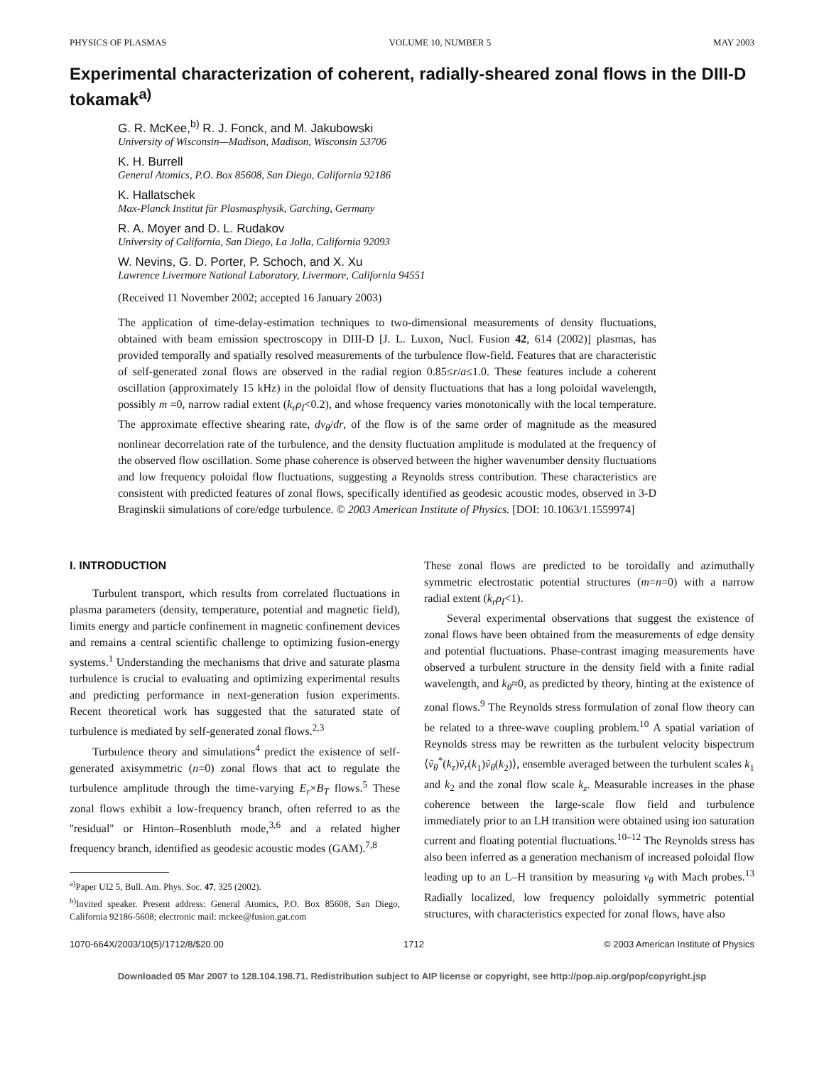PHYSICS OF PLASMAS VOLUME 10, NUMBER 5 MAY 2003
Experimental characterization of coherent, radially-sheared zonal flows in the DIII-D tokamak<sup>a)</sup>
G. R. McKee,<sup>b)</sup> R. J. Fonck, and M. Jakubowski
University of Wisconsin—Madison, Madison, Wisconsin 53706
K. H. Burrell
General Atomics, P.O. Box 85608, San Diego, California 92186
K. Hallatschek
Max-Planck Institut für Plasmasphysik, Garching, Germany
R. A. Moyer and D. L. Rudakov
University of California, San Diego, La Jolla, California 92093
W. Nevins, G. D. Porter, P. Schoch, and X. Xu
Lawrence Livermore National Laboratory, Livermore, California 94551
(Received 11 November 2002; accepted 16 January 2003)
The application of time-delay-estimation techniques to two-dimensional measurements of density fluctuations, obtained with beam emission spectroscopy in DIII-D [J. L. Luxon, Nucl. Fusion 42, 614 (2002)] plasmas, has provided temporally and spatially resolved measurements of the turbulence flow-field. Features that are characteristic of self-generated zonal flows are observed in the radial region 0.85≤r/a≤1.0. These features include a coherent oscillation (approximately 15 kHz) in the poloidal flow of density fluctuations that has a long poloidal wavelength, possibly m =0, narrow radial extent (k<sub>r</sub>ρ<sub>I</sub><0.2), and whose frequency varies monotonically with the local temperature. The approximate effective shearing rate, dv<sub>θ</sub>/dr, of the flow is of the same order of magnitude as the measured nonlinear decorrelation rate of the turbulence, and the density fluctuation amplitude is modulated at the frequency of the observed flow oscillation. Some phase coherence is observed between the higher wavenumber density fluctuations and low frequency poloidal flow fluctuations, suggesting a Reynolds stress contribution. These characteristics are consistent with predicted features of zonal flows, specifically identified as geodesic acoustic modes, observed in 3-D Braginskii simulations of core/edge turbulence. © 2003 American Institute of Physics. [DOI: 10.1063/1.1559974]
I. INTRODUCTION
Turbulent transport, which results from correlated fluctuations in plasma parameters (density, temperature, potential and magnetic field), limits energy and particle confinement in magnetic confinement devices and remains a central scientific challenge to optimizing fusion-energy systems.<sup>1</sup> Understanding the mechanisms that drive and saturate plasma turbulence is crucial to evaluating and optimizing experimental results and predicting performance in next-generation fusion experiments. Recent theoretical work has suggested that the saturated state of turbulence is mediated by self-generated zonal flows.<sup>2,3</sup>
Turbulence theory and simulations<sup>4</sup> predict the existence of self-generated axisymmetric (n=0) zonal flows that act to regulate the turbulence amplitude through the time-varying E<sub>r</sub>×B<sub>T</sub> flows.<sup>5</sup> These zonal flows exhibit a low-frequency branch, often referred to as the ''residual'' or Hinton–Rosenbluth mode,<sup>3,6</sup> and a related higher frequency branch, identified as geodesic acoustic modes (GAM).<sup>7,8</sup>
<sup>a)</sup> Paper UI2 5, Bull. Am. Phys. Soc. 47, 325 (2002).
<sup>b)</sup> Invited speaker. Present address: General Atomics, P.O. Box 85608, San Diego, California 92186-5608; electronic mail: mckee@fusion.gat.com
These zonal flows are predicted to be toroidally and azimuthally symmetric electrostatic potential structures (m=n=0) with a narrow radial extent (k<sub>r</sub>ρ<sub>I</sub><1).
Several experimental observations that suggest the existence of zonal flows have been obtained from the measurements of edge density and potential fluctuations. Phase-contrast imaging measurements have observed a turbulent structure in the density field with a finite radial wavelength, and k<sub>θ</sub>≈0, as predicted by theory, hinting at the existence of zonal flows.<sup>9</sup> The Reynolds stress formulation of zonal flow theory can be related to a three-wave coupling problem.<sup>10</sup> A spatial variation of Reynolds stress may be rewritten as the turbulent velocity bispectrum ⟨ṽ<sub>θ</sub><sup>*</sup>(k<sub>z</sub>)ṽ<sub>r</sub>(k<sub>1</sub>)ṽ<sub>θ</sub>(k<sub>2</sub>)⟩, ensemble averaged between the turbulent scales k<sub>1</sub> and k<sub>2</sub> and the zonal flow scale k<sub>z</sub>. Measurable increases in the phase coherence between the large-scale flow field and turbulence immediately prior to an LH transition were obtained using ion saturation current and floating potential fluctuations.<sup>10–12</sup> The Reynolds stress has also been inferred as a generation mechanism of increased poloidal flow leading up to an L–H transition by measuring v<sub>θ</sub> with Mach probes.<sup>13</sup> Radially localized, low frequency poloidally symmetric potential structures, with characteristics expected for zonal flows, have also
1070-664X/2003/10(5)/1712/8/$20.00 1712 © 2003 American Institute of Physics
Downloaded 05 Mar 2007 to 128.104.198.71. Redistribution subject to AIP license or copyright, see http://pop.aip.org/pop/copyright.jsp